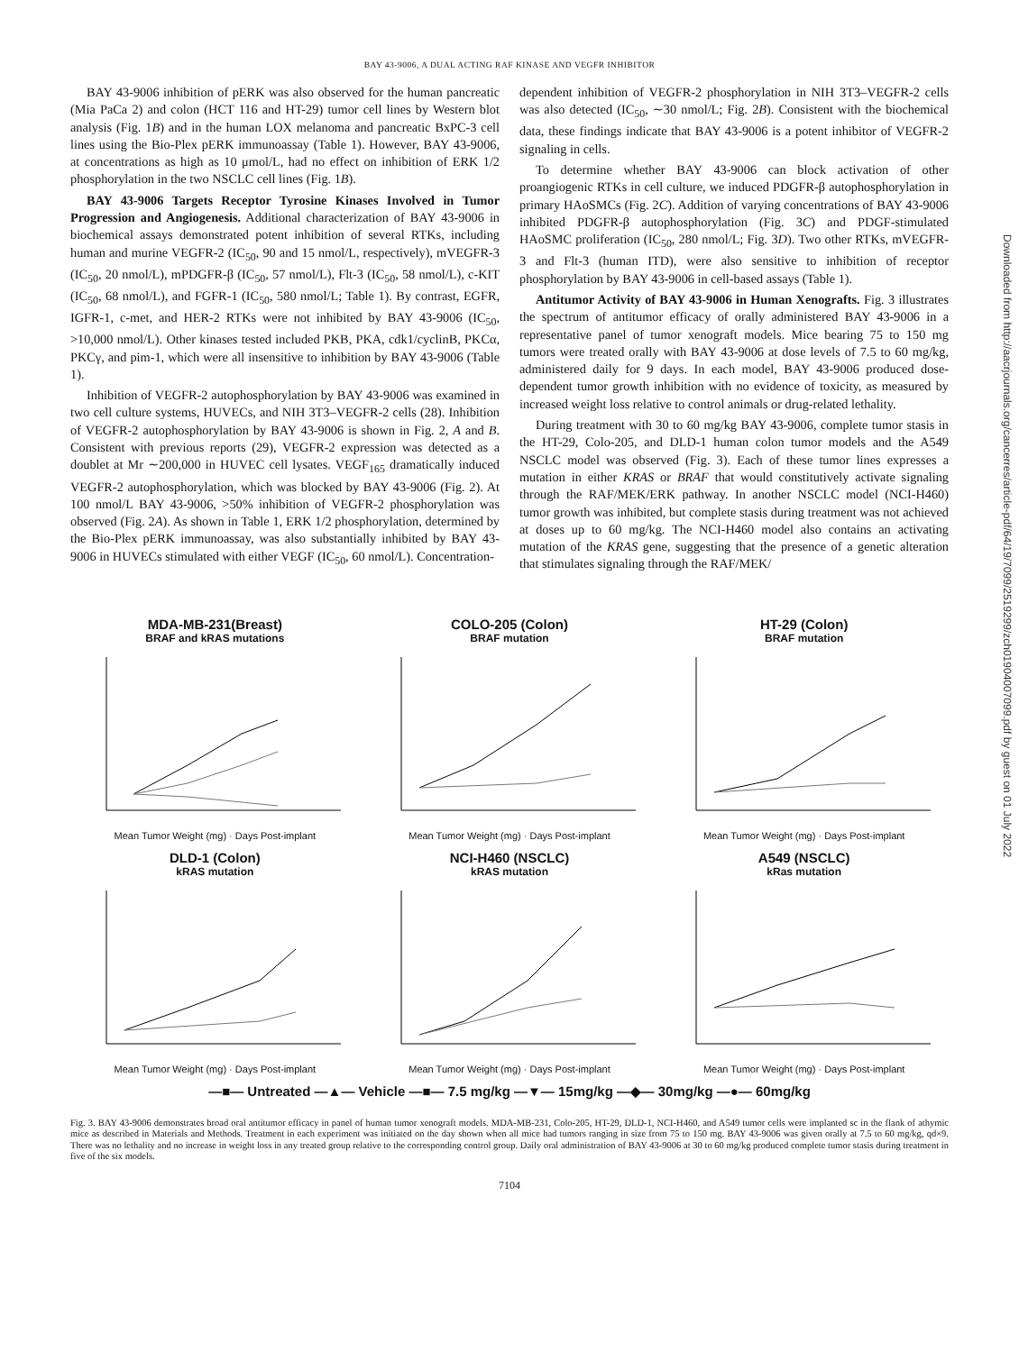BAY 43-9006, A DUAL ACTING RAF KINASE AND VEGFR INHIBITOR
BAY 43-9006 inhibition of pERK was also observed for the human pancreatic (Mia PaCa 2) and colon (HCT 116 and HT-29) tumor cell lines by Western blot analysis (Fig. 1B) and in the human LOX melanoma and pancreatic BxPC-3 cell lines using the Bio-Plex pERK immunoassay (Table 1). However, BAY 43-9006, at concentrations as high as 10 μmol/L, had no effect on inhibition of ERK 1/2 phosphorylation in the two NSCLC cell lines (Fig. 1B).
BAY 43-9006 Targets Receptor Tyrosine Kinases Involved in Tumor Progression and Angiogenesis. Additional characterization of BAY 43-9006 in biochemical assays demonstrated potent inhibition of several RTKs, including human and murine VEGFR-2 (IC<sub>50</sub>, 90 and 15 nmol/L, respectively), mVEGFR-3 (IC<sub>50</sub>, 20 nmol/L), mPDGFR-β (IC<sub>50</sub>, 57 nmol/L), Flt-3 (IC<sub>50</sub>, 58 nmol/L), c-KIT (IC<sub>50</sub>, 68 nmol/L), and FGFR-1 (IC<sub>50</sub>, 580 nmol/L; Table 1). By contrast, EGFR, IGFR-1, c-met, and HER-2 RTKs were not inhibited by BAY 43-9006 (IC<sub>50</sub>, >10,000 nmol/L). Other kinases tested included PKB, PKA, cdk1/cyclinB, PKCα, PKCγ, and pim-1, which were all insensitive to inhibition by BAY 43-9006 (Table 1).
Inhibition of VEGFR-2 autophosphorylation by BAY 43-9006 was examined in two cell culture systems, HUVECs, and NIH 3T3–VEGFR-2 cells (28). Inhibition of VEGFR-2 autophosphorylation by BAY 43-9006 is shown in Fig. 2, A and B. Consistent with previous reports (29), VEGFR-2 expression was detected as a doublet at Mr ∼200,000 in HUVEC cell lysates. VEGF<sub>165</sub> dramatically induced VEGFR-2 autophosphorylation, which was blocked by BAY 43-9006 (Fig. 2). At 100 nmol/L BAY 43-9006, >50% inhibition of VEGFR-2 phosphorylation was observed (Fig. 2A). As shown in Table 1, ERK 1/2 phosphorylation, determined by the Bio-Plex pERK immunoassay, was also substantially inhibited by BAY 43-9006 in HUVECs stimulated with either VEGF (IC<sub>50</sub>, 60 nmol/L). Concentration-
dependent inhibition of VEGFR-2 phosphorylation in NIH 3T3–VEGFR-2 cells was also detected (IC<sub>50</sub>, ∼30 nmol/L; Fig. 2B). Consistent with the biochemical data, these findings indicate that BAY 43-9006 is a potent inhibitor of VEGFR-2 signaling in cells.
To determine whether BAY 43-9006 can block activation of other proangiogenic RTKs in cell culture, we induced PDGFR-β autophosphorylation in primary HAoSMCs (Fig. 2C). Addition of varying concentrations of BAY 43-9006 inhibited PDGFR-β autophosphorylation (Fig. 3C) and PDGF-stimulated HAoSMC proliferation (IC<sub>50</sub>, 280 nmol/L; Fig. 3D). Two other RTKs, mVEGFR-3 and Flt-3 (human ITD), were also sensitive to inhibition of receptor phosphorylation by BAY 43-9006 in cell-based assays (Table 1).
Antitumor Activity of BAY 43-9006 in Human Xenografts. Fig. 3 illustrates the spectrum of antitumor efficacy of orally administered BAY 43-9006 in a representative panel of tumor xenograft models. Mice bearing 75 to 150 mg tumors were treated orally with BAY 43-9006 at dose levels of 7.5 to 60 mg/kg, administered daily for 9 days. In each model, BAY 43-9006 produced dose-dependent tumor growth inhibition with no evidence of toxicity, as measured by increased weight loss relative to control animals or drug-related lethality.
During treatment with 30 to 60 mg/kg BAY 43-9006, complete tumor stasis in the HT-29, Colo-205, and DLD-1 human colon tumor models and the A549 NSCLC model was observed (Fig. 3). Each of these tumor lines expresses a mutation in either KRAS or BRAF that would constitutively activate signaling through the RAF/MEK/ERK pathway. In another NSCLC model (NCI-H460) tumor growth was inhibited, but complete stasis during treatment was not achieved at doses up to 60 mg/kg. The NCI-H460 model also contains an activating mutation of the KRAS gene, suggesting that the presence of a genetic alteration that stimulates signaling through the RAF/MEK/
Downloaded from http://aacrjournals.org/cancerres/article-pdf/64/19/7099/2519299/zch01904007099.pdf by guest on 01 July 2022
MDA-MB-231(Breast)
BRAF and kRAS mutations
Mean Tumor Weight (mg) · Days Post-implant
COLO-205 (Colon)
BRAF mutation
Mean Tumor Weight (mg) · Days Post-implant
HT-29 (Colon)
BRAF mutation
Mean Tumor Weight (mg) · Days Post-implant
DLD-1 (Colon)
kRAS mutation
Mean Tumor Weight (mg) · Days Post-implant
NCI-H460 (NSCLC)
kRAS mutation
Mean Tumor Weight (mg) · Days Post-implant
A549 (NSCLC)
kRas mutation
Mean Tumor Weight (mg) · Days Post-implant
—■— Untreated —▲— Vehicle —■— 7.5 mg/kg —▼— 15mg/kg —◆— 30mg/kg —●— 60mg/kg
Fig. 3. BAY 43-9006 demonstrates broad oral antitumor efficacy in panel of human tumor xenograft models. MDA-MB-231, Colo-205, HT-29, DLD-1, NCI-H460, and A549 tumor cells were implanted sc in the flank of athymic mice as described in Materials and Methods. Treatment in each experiment was initiated on the day shown when all mice had tumors ranging in size from 75 to 150 mg. BAY 43-9006 was given orally at 7.5 to 60 mg/kg, qd×9. There was no lethality and no increase in weight loss in any treated group relative to the corresponding control group. Daily oral administration of BAY 43-9006 at 30 to 60 mg/kg produced complete tumor stasis during treatment in five of the six models.
7104